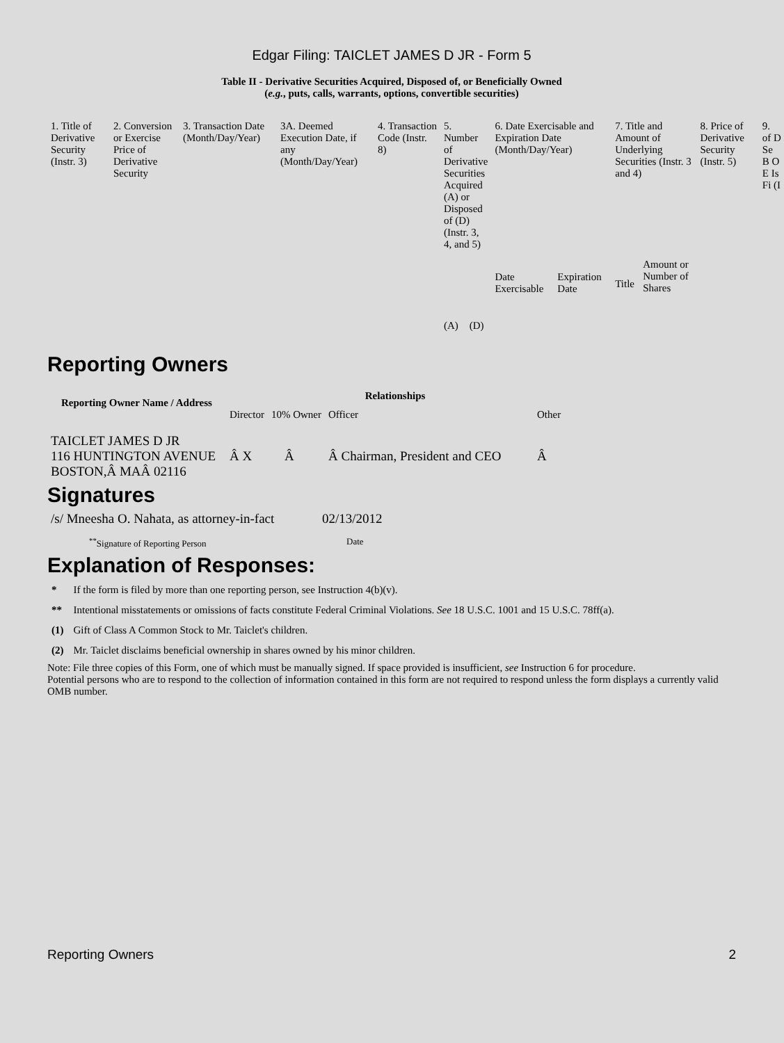Edgar Filing: TAICLET JAMES D JR - Form 5
Table II - Derivative Securities Acquired, Disposed of, or Beneficially Owned
(e.g., puts, calls, warrants, options, convertible securities)
| 1. Title of Derivative Security (Instr. 3) | 2. Conversion or Exercise Price of Derivative Security | 3. Transaction Date (Month/Day/Year) | 3A. Deemed Execution Date, if any (Month/Day/Year) | 4. Transaction Code (Instr. 8) | 5. Number of Derivative Securities Acquired (A) or Disposed of (D) (Instr. 3, 4, and 5) | | 6. Date Exercisable and Expiration Date (Month/Day/Year) | | 7. Title and Amount of Underlying Securities (Instr. 3 and 4) | | 8. Price of Derivative Security (Instr. 5) | 9. of D Se B O E Is Fi (I |
| | | | | | (A) | (D) | Date Exercisable | Expiration Date | Title | Amount or Number of Shares | | |
Reporting Owners
| Reporting Owner Name / Address | Relationships | | | |
| --- | --- | --- | --- | --- |
| | Director | 10% Owner | Officer | Other |
| TAICLET JAMES D JR 116 HUNTINGTON AVENUE BOSTON,Â MAÂ 02116 | Â X | Â | Â Chairman, President and CEO | Â |
Signatures
| /s/ Mneesha O. Nahata, as attorney-in-fact | 02/13/2012 |
| <sup>**</sup> Signature of Reporting Person | Date |
Explanation of Responses:
| * | If the form is filed by more than one reporting person, see Instruction 4(b)(v). |
| ** | Intentional misstatements or omissions of facts constitute Federal Criminal Violations. See 18 U.S.C. 1001 and 15 U.S.C. 78ff(a). |
| (1) | Gift of Class A Common Stock to Mr. Taiclet's children. |
| (2) | Mr. Taiclet disclaims beneficial ownership in shares owned by his minor children. |
Note: File three copies of this Form, one of which must be manually signed. If space provided is insufficient, see Instruction 6 for procedure.
Potential persons who are to respond to the collection of information contained in this form are not required to respond unless the form displays a currently valid OMB number.
Reporting Owners 2